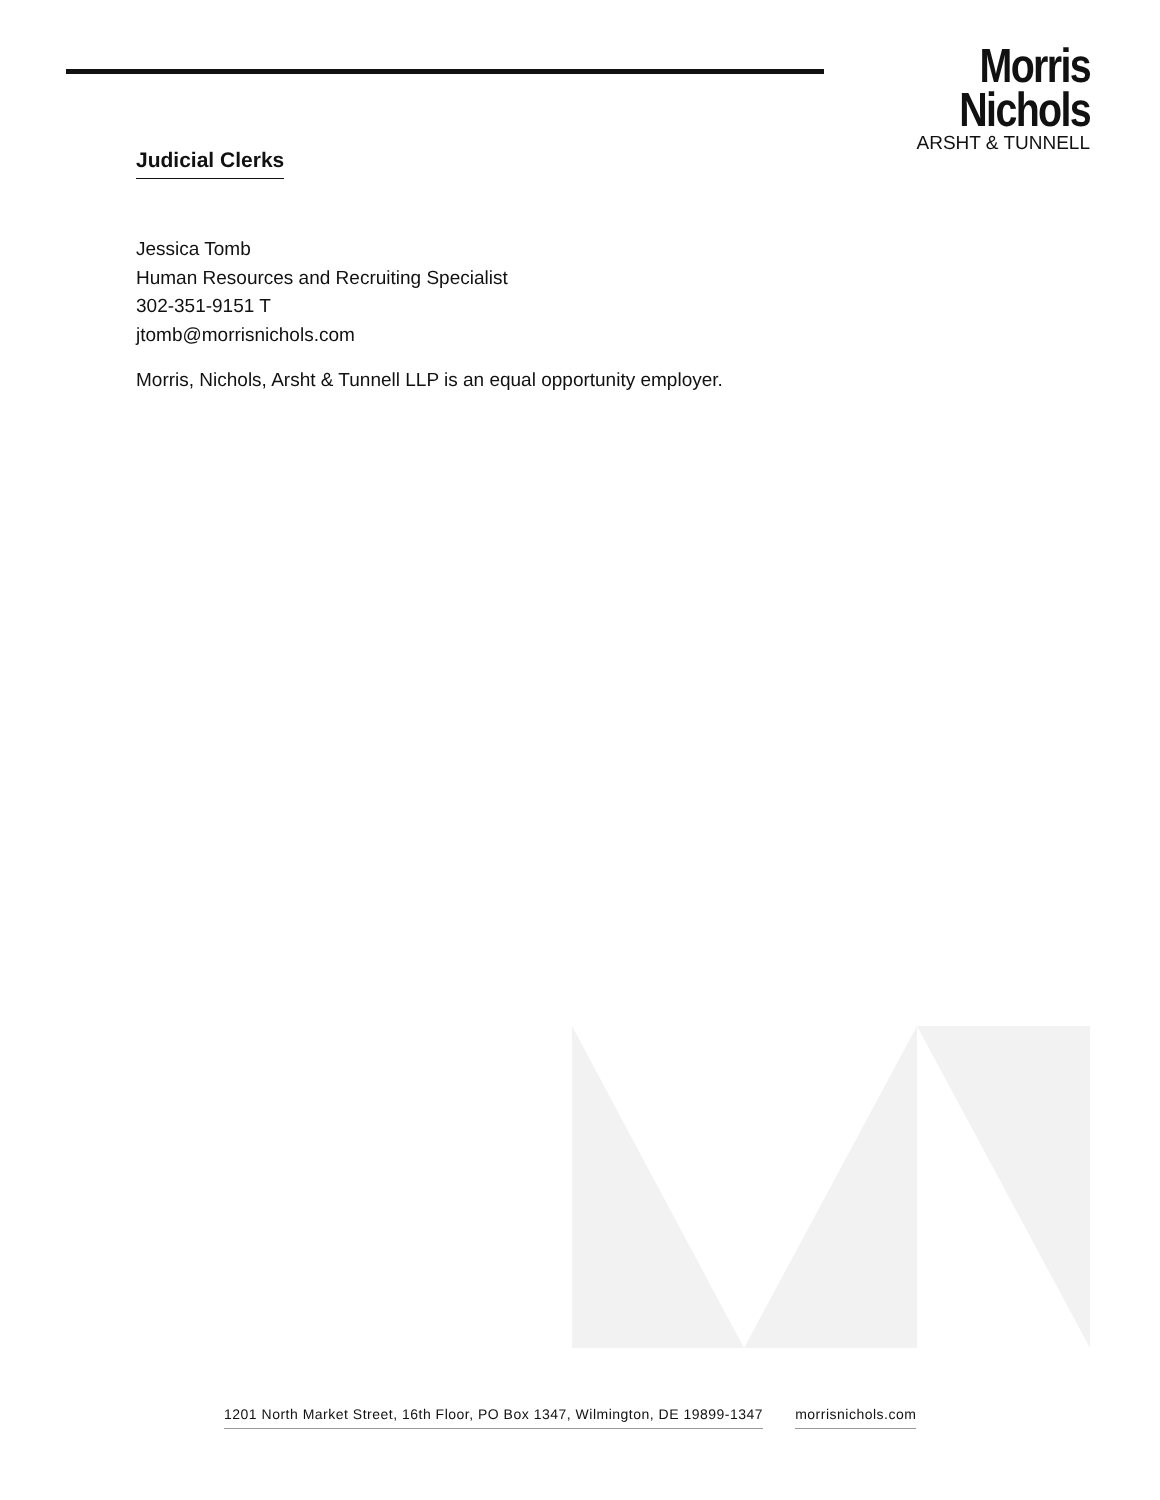Morris Nichols
ARSHT & TUNNELL
Judicial Clerks
Jessica Tomb
Human Resources and Recruiting Specialist
302-351-9151 T
jtomb@morrisnichols.com
Morris, Nichols, Arsht & Tunnell LLP is an equal opportunity employer.
1201 North Market Street, 16th Floor, PO Box 1347, Wilmington, DE 19899-1347 morrisnichols.com